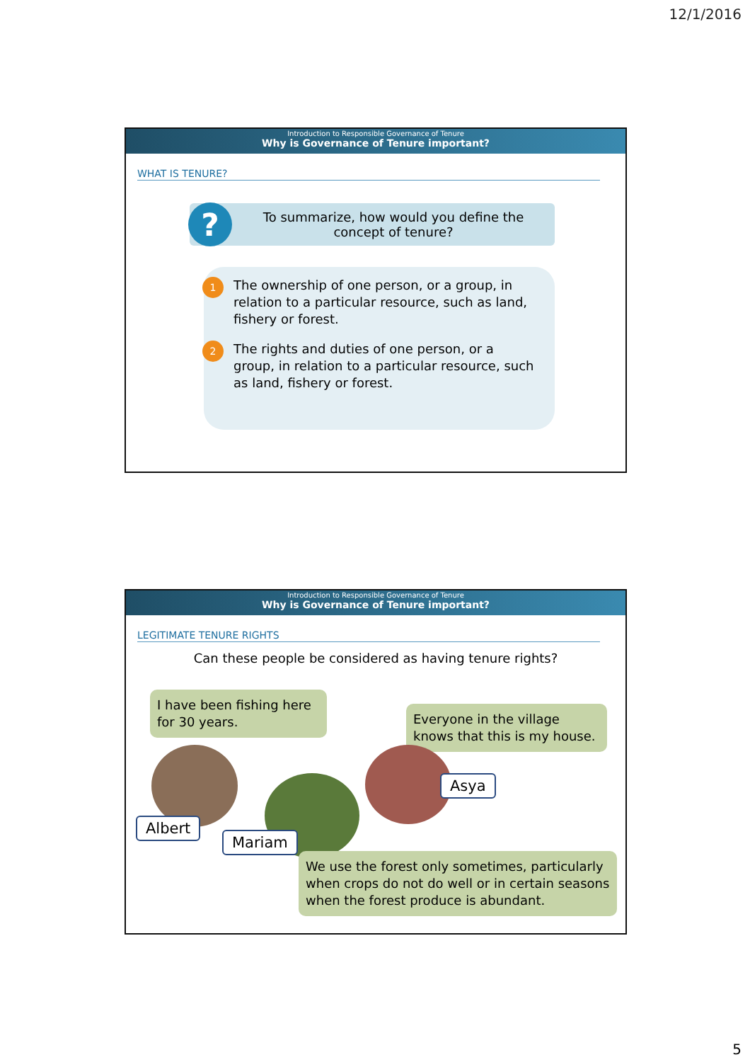12/1/2016
Introduction to Responsible Governance of Tenure
Why is Governance of Tenure important?
WHAT IS TENURE?
?
To summarize, how would you define the
concept of tenure?
1
The ownership of one person, or a group, in relation to a particular resource, such as land, fishery or forest.
2
The rights and duties of one person, or a group, in relation to a particular resource, such as land, fishery or forest.
Introduction to Responsible Governance of Tenure
Why is Governance of Tenure important?
LEGITIMATE TENURE RIGHTS
Can these people be considered as having tenure rights?
I have been fishing here for 30 years.
Everyone in the village knows that this is my house.
Albert
Mariam
Asya
We use the forest only sometimes, particularly when crops do not do well or in certain seasons when the forest produce is abundant.
5